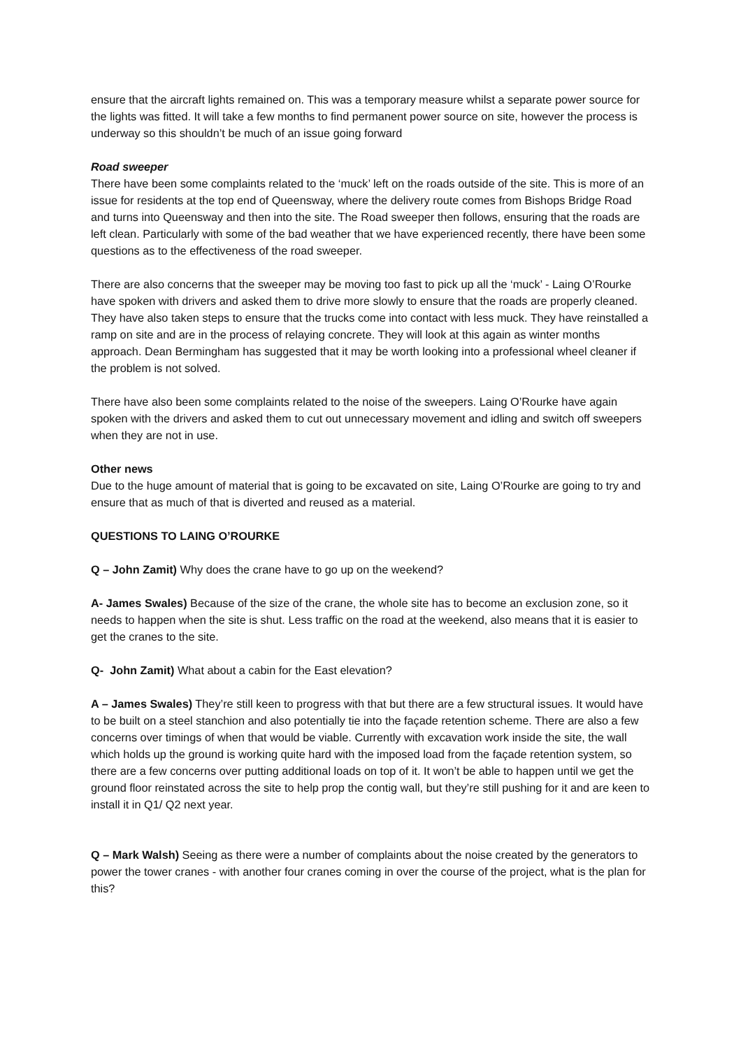ensure that the aircraft lights remained on. This was a temporary measure whilst a separate power source for the lights was fitted. It will take a few months to find permanent power source on site, however the process is underway so this shouldn’t be much of an issue going forward
Road sweeper
There have been some complaints related to the ‘muck’ left on the roads outside of the site. This is more of an issue for residents at the top end of Queensway, where the delivery route comes from Bishops Bridge Road and turns into Queensway and then into the site. The Road sweeper then follows, ensuring that the roads are left clean. Particularly with some of the bad weather that we have experienced recently, there have been some questions as to the effectiveness of the road sweeper.
There are also concerns that the sweeper may be moving too fast to pick up all the ‘muck’ - Laing O’Rourke have spoken with drivers and asked them to drive more slowly to ensure that the roads are properly cleaned. They have also taken steps to ensure that the trucks come into contact with less muck. They have reinstalled a ramp on site and are in the process of relaying concrete. They will look at this again as winter months approach. Dean Bermingham has suggested that it may be worth looking into a professional wheel cleaner if the problem is not solved.
There have also been some complaints related to the noise of the sweepers. Laing O’Rourke have again spoken with the drivers and asked them to cut out unnecessary movement and idling and switch off sweepers when they are not in use.
Other news
Due to the huge amount of material that is going to be excavated on site, Laing O’Rourke are going to try and ensure that as much of that is diverted and reused as a material.
QUESTIONS TO LAING O’ROURKE
Q – John Zamit) Why does the crane have to go up on the weekend?
A- James Swales) Because of the size of the crane, the whole site has to become an exclusion zone, so it needs to happen when the site is shut. Less traffic on the road at the weekend, also means that it is easier to get the cranes to the site.
Q- John Zamit) What about a cabin for the East elevation?
A – James Swales) They’re still keen to progress with that but there are a few structural issues. It would have to be built on a steel stanchion and also potentially tie into the façade retention scheme. There are also a few concerns over timings of when that would be viable. Currently with excavation work inside the site, the wall which holds up the ground is working quite hard with the imposed load from the façade retention system, so there are a few concerns over putting additional loads on top of it. It won’t be able to happen until we get the ground floor reinstated across the site to help prop the contig wall, but they’re still pushing for it and are keen to install it in Q1/ Q2 next year.
Q – Mark Walsh) Seeing as there were a number of complaints about the noise created by the generators to power the tower cranes - with another four cranes coming in over the course of the project, what is the plan for this?